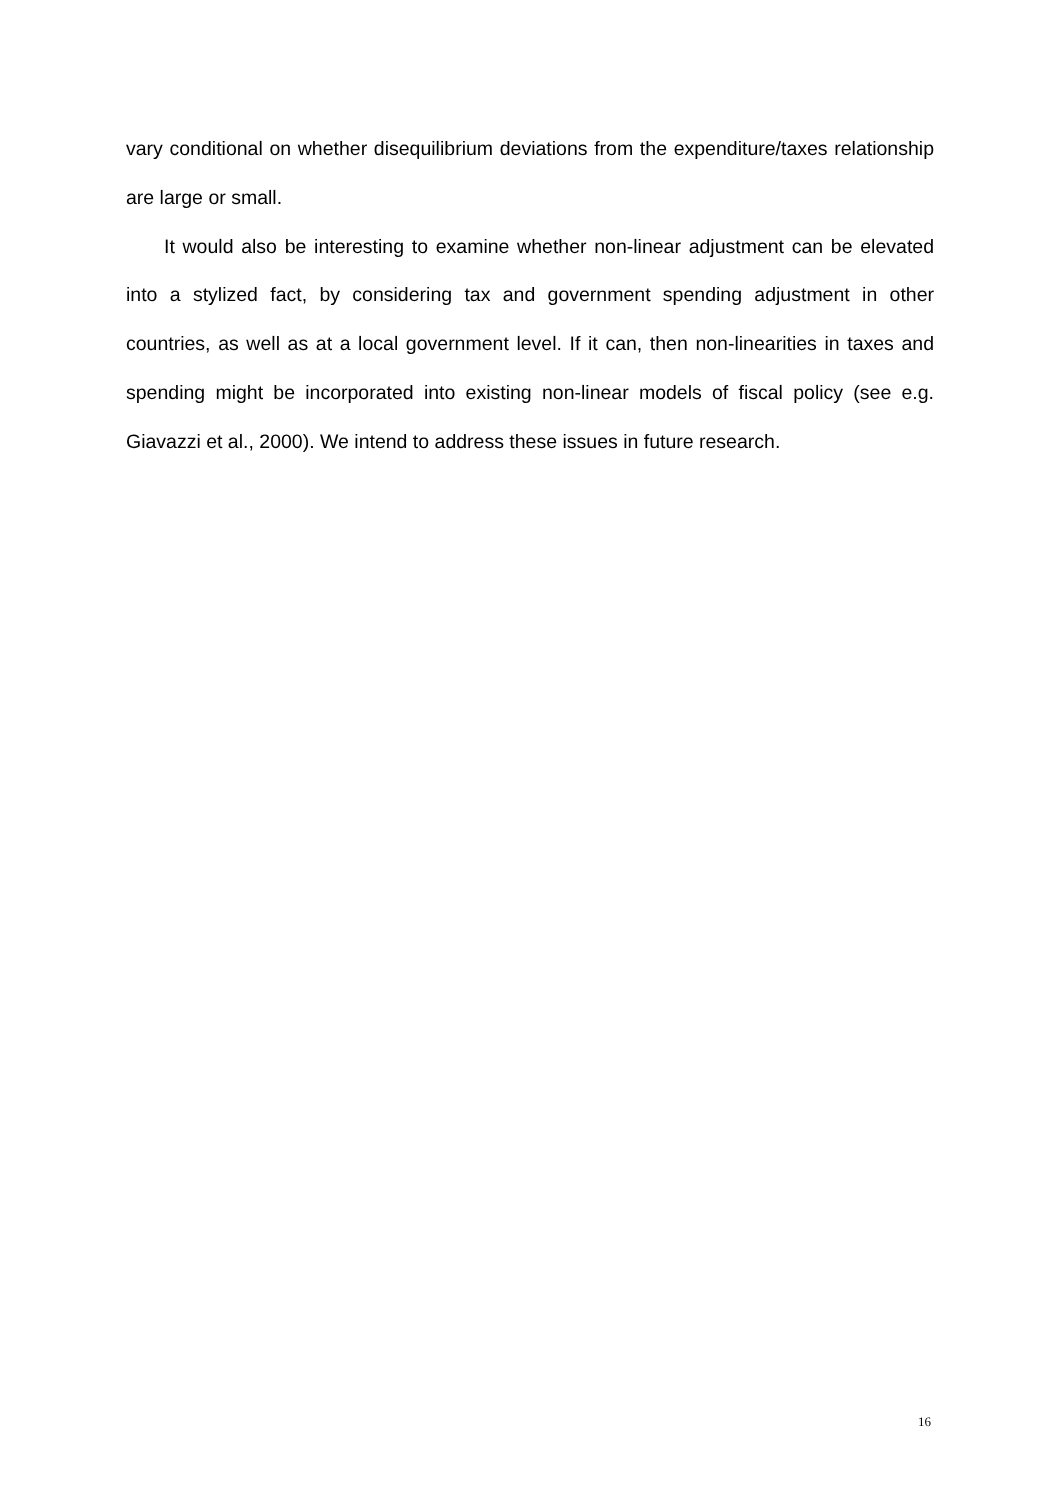vary conditional on whether disequilibrium deviations from the expenditure/taxes relationship are large or small.
It would also be interesting to examine whether non-linear adjustment can be elevated into a stylized fact, by considering tax and government spending adjustment in other countries, as well as at a local government level. If it can, then non-linearities in taxes and spending might be incorporated into existing non-linear models of fiscal policy (see e.g. Giavazzi et al., 2000). We intend to address these issues in future research.
16